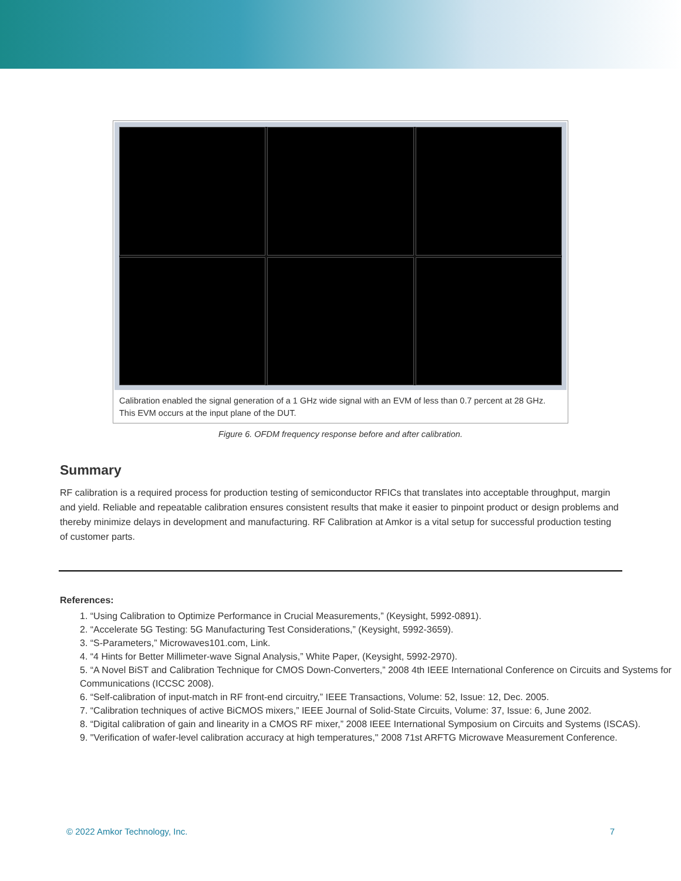Calibration enabled the signal generation of a 1 GHz wide signal with an EVM of less than 0.7 percent at 28 GHz. This EVM occurs at the input plane of the DUT.
Figure 6. OFDM frequency response before and after calibration.
Summary
RF calibration is a required process for production testing of semiconductor RFICs that translates into acceptable throughput, margin and yield. Reliable and repeatable calibration ensures consistent results that make it easier to pinpoint product or design problems and thereby minimize delays in development and manufacturing. RF Calibration at Amkor is a vital setup for successful production testing of customer parts.
References:
1. “Using Calibration to Optimize Performance in Crucial Measurements,” (Keysight, 5992-0891).
2. “Accelerate 5G Testing: 5G Manufacturing Test Considerations,” (Keysight, 5992-3659).
3. “S-Parameters,” Microwaves101.com, Link.
4. “4 Hints for Better Millimeter-wave Signal Analysis,” White Paper, (Keysight, 5992-2970).
5. “A Novel BiST and Calibration Technique for CMOS Down-Converters,” 2008 4th IEEE International Conference on Circuits and Systems for Communications (ICCSC 2008).
6. “Self-calibration of input-match in RF front-end circuitry,” IEEE Transactions, Volume: 52, Issue: 12, Dec. 2005.
7. “Calibration techniques of active BiCMOS mixers,” IEEE Journal of Solid-State Circuits, Volume: 37, Issue: 6, June 2002.
8. “Digital calibration of gain and linearity in a CMOS RF mixer,” 2008 IEEE International Symposium on Circuits and Systems (ISCAS).
9. "Verification of wafer-level calibration accuracy at high temperatures," 2008 71st ARFTG Microwave Measurement Conference.
© 2022 Amkor Technology, Inc. 7